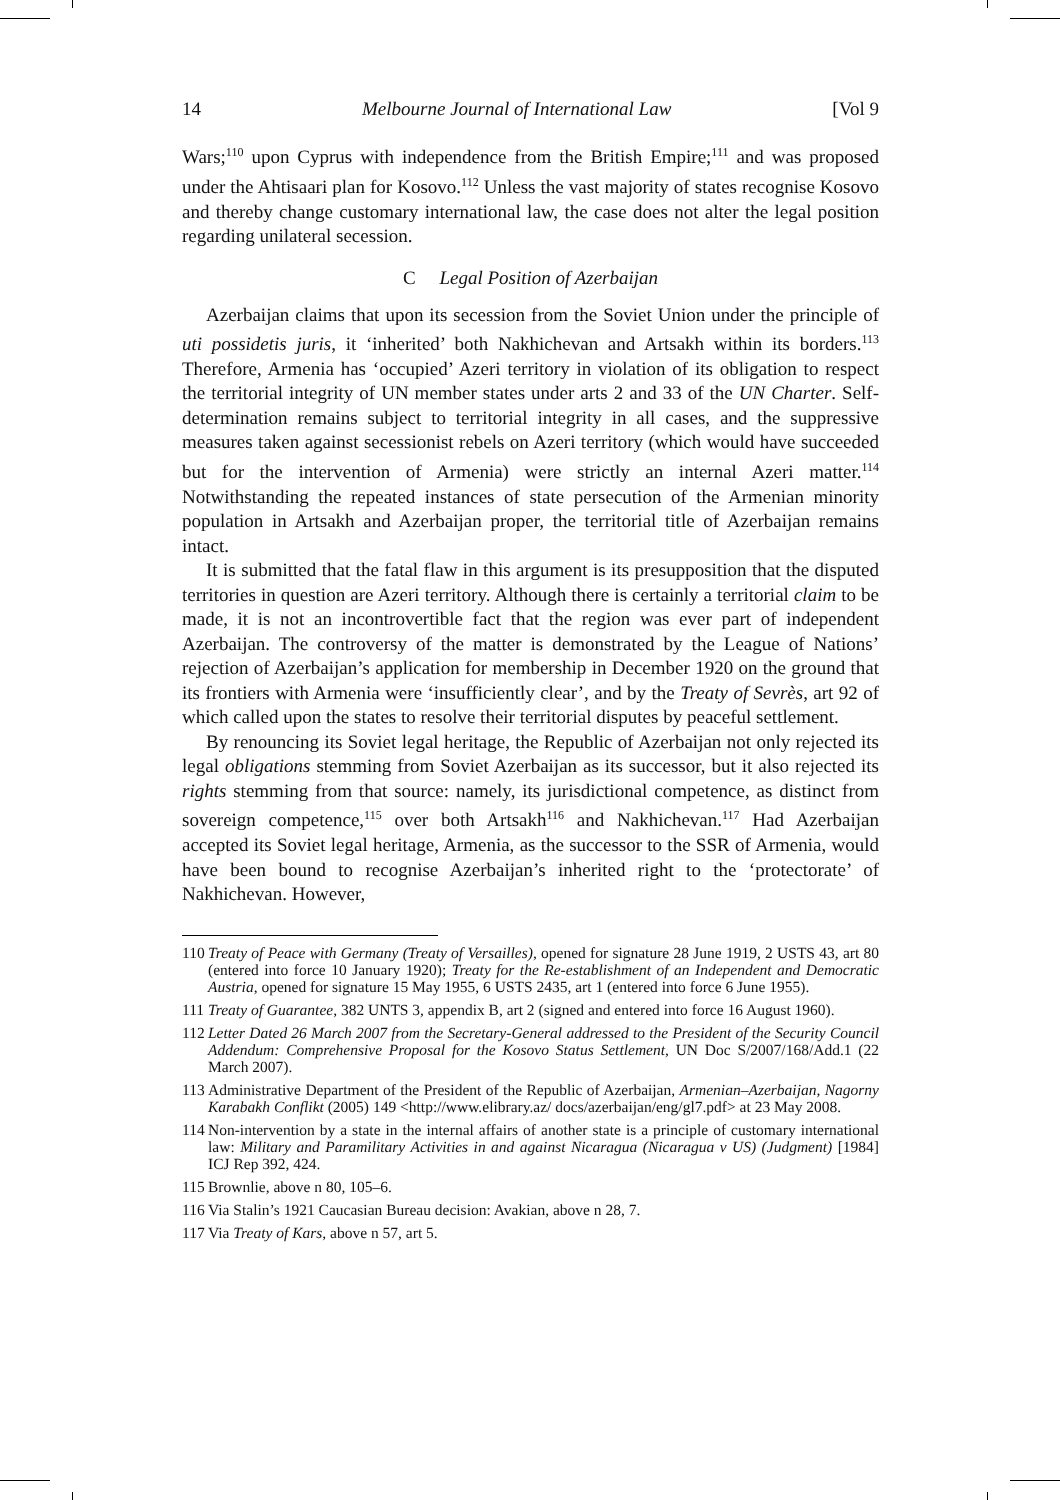14 Melbourne Journal of International Law [Vol 9
Wars;<sup>110</sup> upon Cyprus with independence from the British Empire;<sup>111</sup> and was proposed under the Ahtisaari plan for Kosovo.<sup>112</sup> Unless the vast majority of states recognise Kosovo and thereby change customary international law, the case does not alter the legal position regarding unilateral secession.
C Legal Position of Azerbaijan
Azerbaijan claims that upon its secession from the Soviet Union under the principle of uti possidetis juris, it ‘inherited’ both Nakhichevan and Artsakh within its borders.<sup>113</sup> Therefore, Armenia has ‘occupied’ Azeri territory in violation of its obligation to respect the territorial integrity of UN member states under arts 2 and 33 of the UN Charter. Self-determination remains subject to territorial integrity in all cases, and the suppressive measures taken against secessionist rebels on Azeri territory (which would have succeeded but for the intervention of Armenia) were strictly an internal Azeri matter.<sup>114</sup> Notwithstanding the repeated instances of state persecution of the Armenian minority population in Artsakh and Azerbaijan proper, the territorial title of Azerbaijan remains intact.
It is submitted that the fatal flaw in this argument is its presupposition that the disputed territories in question are Azeri territory. Although there is certainly a territorial claim to be made, it is not an incontrovertible fact that the region was ever part of independent Azerbaijan. The controversy of the matter is demonstrated by the League of Nations’ rejection of Azerbaijan’s application for membership in December 1920 on the ground that its frontiers with Armenia were ‘insufficiently clear’, and by the Treaty of Sevrès, art 92 of which called upon the states to resolve their territorial disputes by peaceful settlement.
By renouncing its Soviet legal heritage, the Republic of Azerbaijan not only rejected its legal obligations stemming from Soviet Azerbaijan as its successor, but it also rejected its rights stemming from that source: namely, its jurisdictional competence, as distinct from sovereign competence,<sup>115</sup> over both Artsakh<sup>116</sup> and Nakhichevan.<sup>117</sup> Had Azerbaijan accepted its Soviet legal heritage, Armenia, as the successor to the SSR of Armenia, would have been bound to recognise Azerbaijan’s inherited right to the ‘protectorate’ of Nakhichevan. However,
110 Treaty of Peace with Germany (Treaty of Versailles), opened for signature 28 June 1919, 2 USTS 43, art 80 (entered into force 10 January 1920); Treaty for the Re-establishment of an Independent and Democratic Austria, opened for signature 15 May 1955, 6 USTS 2435, art 1 (entered into force 6 June 1955).
111 Treaty of Guarantee, 382 UNTS 3, appendix B, art 2 (signed and entered into force 16 August 1960).
112 Letter Dated 26 March 2007 from the Secretary-General addressed to the President of the Security Council Addendum: Comprehensive Proposal for the Kosovo Status Settlement, UN Doc S/2007/168/Add.1 (22 March 2007).
113 Administrative Department of the President of the Republic of Azerbaijan, Armenian–Azerbaijan, Nagorny Karabakh Conflikt (2005) 149 <http://www.elibrary.az/ docs/azerbaijan/eng/gl7.pdf> at 23 May 2008.
114 Non-intervention by a state in the internal affairs of another state is a principle of customary international law: Military and Paramilitary Activities in and against Nicaragua (Nicaragua v US) (Judgment) [1984] ICJ Rep 392, 424.
115 Brownlie, above n 80, 105–6.
116 Via Stalin’s 1921 Caucasian Bureau decision: Avakian, above n 28, 7.
117 Via Treaty of Kars, above n 57, art 5.